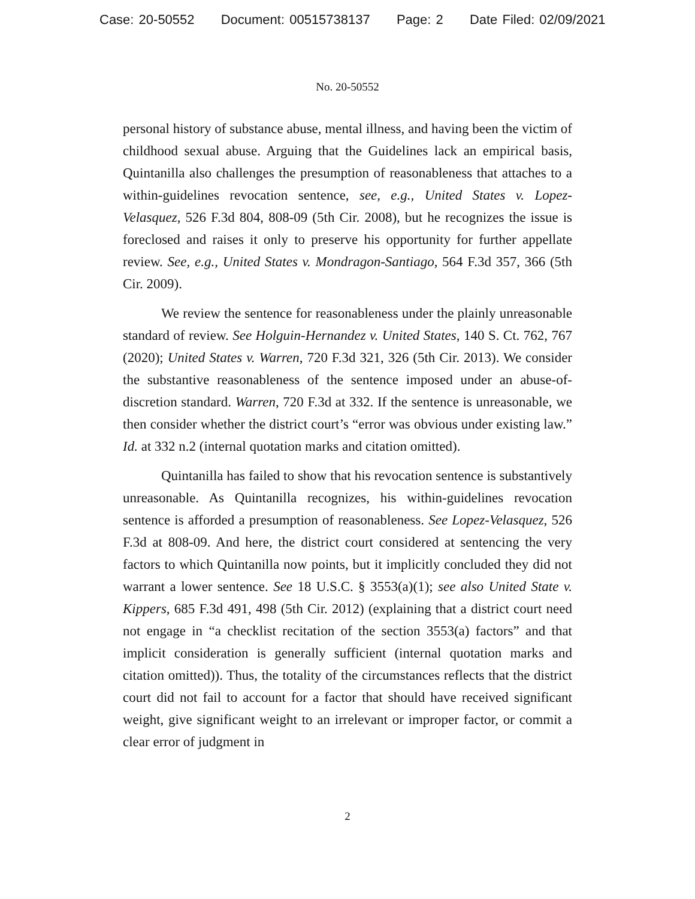Case: 20-50552 Document: 00515738137 Page: 2 Date Filed: 02/09/2021
No. 20-50552
personal history of substance abuse, mental illness, and having been the victim of childhood sexual abuse. Arguing that the Guidelines lack an empirical basis, Quintanilla also challenges the presumption of reasonableness that attaches to a within-guidelines revocation sentence, see, e.g., United States v. Lopez-Velasquez, 526 F.3d 804, 808-09 (5th Cir. 2008), but he recognizes the issue is foreclosed and raises it only to preserve his opportunity for further appellate review. See, e.g., United States v. Mondragon-Santiago, 564 F.3d 357, 366 (5th Cir. 2009).
We review the sentence for reasonableness under the plainly unreasonable standard of review. See Holguin-Hernandez v. United States, 140 S. Ct. 762, 767 (2020); United States v. Warren, 720 F.3d 321, 326 (5th Cir. 2013). We consider the substantive reasonableness of the sentence imposed under an abuse-of-discretion standard. Warren, 720 F.3d at 332. If the sentence is unreasonable, we then consider whether the district court’s “error was obvious under existing law.” Id. at 332 n.2 (internal quotation marks and citation omitted).
Quintanilla has failed to show that his revocation sentence is substantively unreasonable. As Quintanilla recognizes, his within-guidelines revocation sentence is afforded a presumption of reasonableness. See Lopez-Velasquez, 526 F.3d at 808-09. And here, the district court considered at sentencing the very factors to which Quintanilla now points, but it implicitly concluded they did not warrant a lower sentence. See 18 U.S.C. § 3553(a)(1); see also United State v. Kippers, 685 F.3d 491, 498 (5th Cir. 2012) (explaining that a district court need not engage in “a checklist recitation of the section 3553(a) factors” and that implicit consideration is generally sufficient (internal quotation marks and citation omitted)). Thus, the totality of the circumstances reflects that the district court did not fail to account for a factor that should have received significant weight, give significant weight to an irrelevant or improper factor, or commit a clear error of judgment in
2